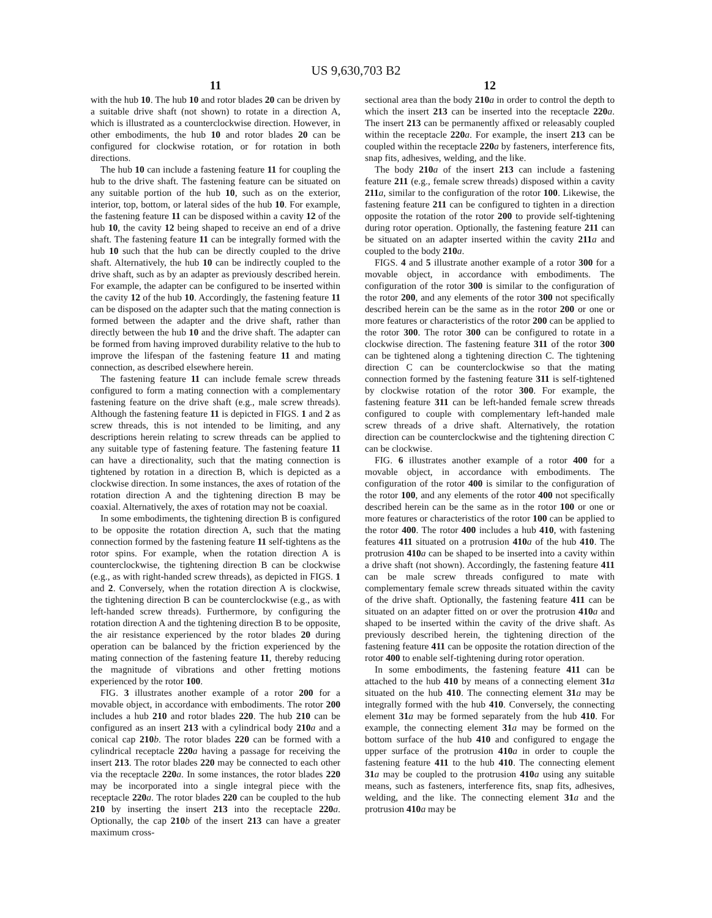US 9,630,703 B2
11
with the hub 10. The hub 10 and rotor blades 20 can be driven by a suitable drive shaft (not shown) to rotate in a direction A, which is illustrated as a counterclockwise direction. However, in other embodiments, the hub 10 and rotor blades 20 can be configured for clockwise rotation, or for rotation in both directions.
The hub 10 can include a fastening feature 11 for coupling the hub to the drive shaft. The fastening feature can be situated on any suitable portion of the hub 10, such as on the exterior, interior, top, bottom, or lateral sides of the hub 10. For example, the fastening feature 11 can be disposed within a cavity 12 of the hub 10, the cavity 12 being shaped to receive an end of a drive shaft. The fastening feature 11 can be integrally formed with the hub 10 such that the hub can be directly coupled to the drive shaft. Alternatively, the hub 10 can be indirectly coupled to the drive shaft, such as by an adapter as previously described herein. For example, the adapter can be configured to be inserted within the cavity 12 of the hub 10. Accordingly, the fastening feature 11 can be disposed on the adapter such that the mating connection is formed between the adapter and the drive shaft, rather than directly between the hub 10 and the drive shaft. The adapter can be formed from having improved durability relative to the hub to improve the lifespan of the fastening feature 11 and mating connection, as described elsewhere herein.
The fastening feature 11 can include female screw threads configured to form a mating connection with a complementary fastening feature on the drive shaft (e.g., male screw threads). Although the fastening feature 11 is depicted in FIGS. 1 and 2 as screw threads, this is not intended to be limiting, and any descriptions herein relating to screw threads can be applied to any suitable type of fastening feature. The fastening feature 11 can have a directionality, such that the mating connection is tightened by rotation in a direction B, which is depicted as a clockwise direction. In some instances, the axes of rotation of the rotation direction A and the tightening direction B may be coaxial. Alternatively, the axes of rotation may not be coaxial.
In some embodiments, the tightening direction B is configured to be opposite the rotation direction A, such that the mating connection formed by the fastening feature 11 self-tightens as the rotor spins. For example, when the rotation direction A is counterclockwise, the tightening direction B can be clockwise (e.g., as with right-handed screw threads), as depicted in FIGS. 1 and 2. Conversely, when the rotation direction A is clockwise, the tightening direction B can be counterclockwise (e.g., as with left-handed screw threads). Furthermore, by configuring the rotation direction A and the tightening direction B to be opposite, the air resistance experienced by the rotor blades 20 during operation can be balanced by the friction experienced by the mating connection of the fastening feature 11, thereby reducing the magnitude of vibrations and other fretting motions experienced by the rotor 100.
FIG. 3 illustrates another example of a rotor 200 for a movable object, in accordance with embodiments. The rotor 200 includes a hub 210 and rotor blades 220. The hub 210 can be configured as an insert 213 with a cylindrical body 210 a and a conical cap 210 b. The rotor blades 220 can be formed with a cylindrical receptacle 220 a having a passage for receiving the insert 213. The rotor blades 220 may be connected to each other via the receptacle 220 a. In some instances, the rotor blades 220 may be incorporated into a single integral piece with the receptacle 220 a. The rotor blades 220 can be coupled to the hub 210 by inserting the insert 213 into the receptacle 220 a. Optionally, the cap 210 b of the insert 213 can have a greater maximum cross-
12
sectional area than the body 210 a in order to control the depth to which the insert 213 can be inserted into the receptacle 220 a. The insert 213 can be permanently affixed or releasably coupled within the receptacle 220 a. For example, the insert 213 can be coupled within the receptacle 220 a by fasteners, interference fits, snap fits, adhesives, welding, and the like.
The body 210 a of the insert 213 can include a fastening feature 211 (e.g., female screw threads) disposed within a cavity 211 a, similar to the configuration of the rotor 100. Likewise, the fastening feature 211 can be configured to tighten in a direction opposite the rotation of the rotor 200 to provide self-tightening during rotor operation. Optionally, the fastening feature 211 can be situated on an adapter inserted within the cavity 211 a and coupled to the body 210 a.
FIGS. 4 and 5 illustrate another example of a rotor 300 for a movable object, in accordance with embodiments. The configuration of the rotor 300 is similar to the configuration of the rotor 200, and any elements of the rotor 300 not specifically described herein can be the same as in the rotor 200 or one or more features or characteristics of the rotor 200 can be applied to the rotor 300. The rotor 300 can be configured to rotate in a clockwise direction. The fastening feature 311 of the rotor 300 can be tightened along a tightening direction C. The tightening direction C can be counterclockwise so that the mating connection formed by the fastening feature 311 is self-tightened by clockwise rotation of the rotor 300. For example, the fastening feature 311 can be left-handed female screw threads configured to couple with complementary left-handed male screw threads of a drive shaft. Alternatively, the rotation direction can be counterclockwise and the tightening direction C can be clockwise.
FIG. 6 illustrates another example of a rotor 400 for a movable object, in accordance with embodiments. The configuration of the rotor 400 is similar to the configuration of the rotor 100, and any elements of the rotor 400 not specifically described herein can be the same as in the rotor 100 or one or more features or characteristics of the rotor 100 can be applied to the rotor 400. The rotor 400 includes a hub 410, with fastening features 411 situated on a protrusion 410 a of the hub 410. The protrusion 410 a can be shaped to be inserted into a cavity within a drive shaft (not shown). Accordingly, the fastening feature 411 can be male screw threads configured to mate with complementary female screw threads situated within the cavity of the drive shaft. Optionally, the fastening feature 411 can be situated on an adapter fitted on or over the protrusion 410 a and shaped to be inserted within the cavity of the drive shaft. As previously described herein, the tightening direction of the fastening feature 411 can be opposite the rotation direction of the rotor 400 to enable self-tightening during rotor operation.
In some embodiments, the fastening feature 411 can be attached to the hub 410 by means of a connecting element 31 a situated on the hub 410. The connecting element 31 a may be integrally formed with the hub 410. Conversely, the connecting element 31 a may be formed separately from the hub 410. For example, the connecting element 31 a may be formed on the bottom surface of the hub 410 and configured to engage the upper surface of the protrusion 410 a in order to couple the fastening feature 411 to the hub 410. The connecting element 31 a may be coupled to the protrusion 410 a using any suitable means, such as fasteners, interference fits, snap fits, adhesives, welding, and the like. The connecting element 31 a and the protrusion 410 a may be